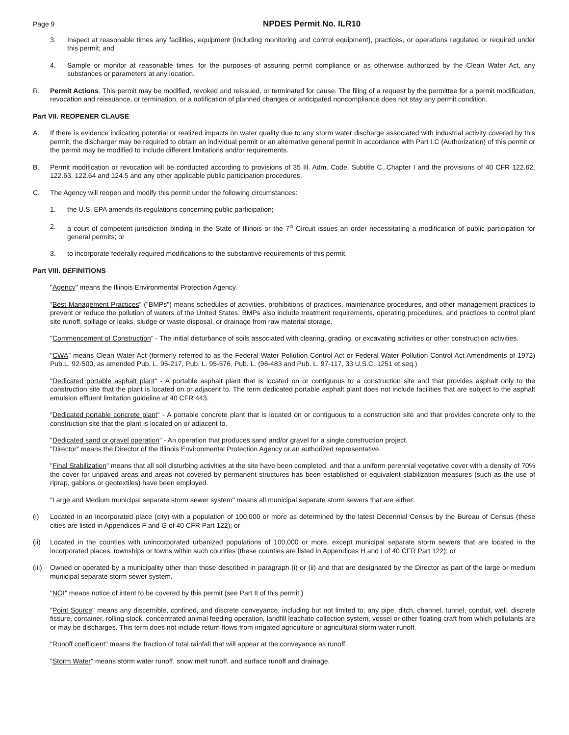Page 9 NPDES Permit No. ILR10
3. Inspect at reasonable times any facilities, equipment (including monitoring and control equipment), practices, or operations regulated or required under this permit; and
4. Sample or monitor at reasonable times, for the purposes of assuring permit compliance or as otherwise authorized by the Clean Water Act, any substances or parameters at any location.
R. Permit Actions. This permit may be modified, revoked and reissued, or terminated for cause. The filing of a request by the permittee for a permit modification, revocation and reissuance, or termination, or a notification of planned changes or anticipated noncompliance does not stay any permit condition.
Part VII. REOPENER CLAUSE
A. If there is evidence indicating potential or realized impacts on water quality due to any storm water discharge associated with industrial activity covered by this permit, the discharger may be required to obtain an individual permit or an alternative general permit in accordance with Part I.C (Authorization) of this permit or the permit may be modified to include different limitations and/or requirements.
B. Permit modification or revocation will be conducted according to provisions of 35 Ill. Adm. Code, Subtitle C, Chapter I and the provisions of 40 CFR 122.62, 122.63, 122.64 and 124.5 and any other applicable public participation procedures.
C. The Agency will reopen and modify this permit under the following circumstances:
1. the U.S. EPA amends its regulations concerning public participation;
2. a court of competent jurisdiction binding in the State of Illinois or the 7<sup>th</sup> Circuit issues an order necessitating a modification of public participation for general permits; or
3. to incorporate federally required modifications to the substantive requirements of this permit.
Part VIII. DEFINITIONS
"Agency" means the Illinois Environmental Protection Agency.
"Best Management Practices" ("BMPs") means schedules of activities, prohibitions of practices, maintenance procedures, and other management practices to prevent or reduce the pollution of waters of the United States. BMPs also include treatment requirements, operating procedures, and practices to control plant site runoff, spillage or leaks, sludge or waste disposal, or drainage from raw material storage.
"Commencement of Construction" - The initial disturbance of soils associated with clearing, grading, or excavating activities or other construction activities.
"CWA" means Clean Water Act (formerly referred to as the Federal Water Pollution Control Act or Federal Water Pollution Control Act Amendments of 1972) Pub.L. 92-500, as amended Pub. L. 95-217, Pub. L. 95-576, Pub. L. (96-483 and Pub. L. 97-117, 33 U.S.C. 1251 et.seq.)
"Dedicated portable asphalt plant" - A portable asphalt plant that is located on or contiguous to a construction site and that provides asphalt only to the construction site that the plant is located on or adjacent to. The term dedicated portable asphalt plant does not include facilities that are subject to the asphalt emulsion effluent limitation guideline at 40 CFR 443.
"Dedicated portable concrete plant" - A portable concrete plant that is located on or contiguous to a construction site and that provides concrete only to the construction site that the plant is located on or adjacent to.
"Dedicated sand or gravel operation" - An operation that produces sand and/or gravel for a single construction project.
"Director" means the Director of the Illinois Environmental Protection Agency or an authorized representative.
"Final Stabilization" means that all soil disturbing activities at the site have been completed, and that a uniform perennial vegetative cover with a density of 70% the cover for unpaved areas and areas not covered by permanent structures has been established or equivalent stabilization measures (such as the use of riprap, gabions or geotextiles) have been employed.
"Large and Medium municipal separate storm sewer system" means all municipal separate storm sewers that are either:
(i) Located in an incorporated place (city) with a population of 100,000 or more as determined by the latest Decennial Census by the Bureau of Census (these cities are listed in Appendices F and G of 40 CFR Part 122); or
(ii) Located in the counties with unincorporated urbanized populations of 100,000 or more, except municipal separate storm sewers that are located in the incorporated places, townships or towns within such counties (these counties are listed in Appendices H and I of 40 CFR Part 122); or
(iii) Owned or operated by a municipality other than those described in paragraph (i) or (ii) and that are designated by the Director as part of the large or medium municipal separate storm sewer system.
"NOI" means notice of intent to be covered by this permit (see Part II of this permit.)
"Point Source" means any discernible, confined, and discrete conveyance, including but not limited to, any pipe, ditch, channel, tunnel, conduit, well, discrete fissure, container, rolling stock, concentrated animal feeding operation, landfill leachate collection system, vessel or other floating craft from which pollutants are or may be discharges. This term does not include return flows from irrigated agriculture or agricultural storm water runoff.
"Runoff coefficient" means the fraction of total rainfall that will appear at the conveyance as runoff.
"Storm Water" means storm water runoff, snow melt runoff, and surface runoff and drainage.